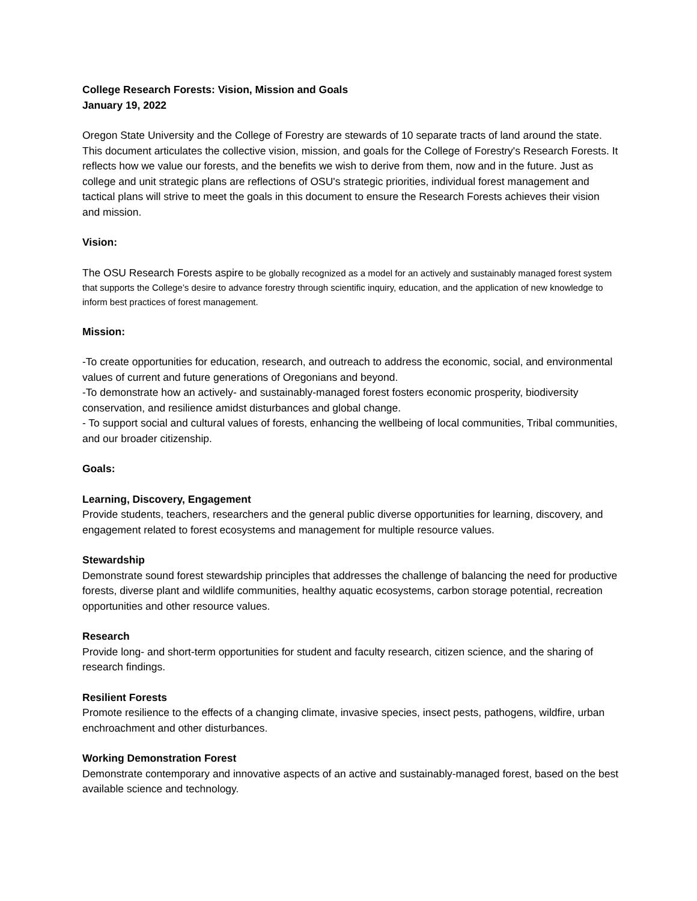College Research Forests: Vision, Mission and Goals
January 19, 2022
Oregon State University and the College of Forestry are stewards of 10 separate tracts of land around the state. This document articulates the collective vision, mission, and goals for the College of Forestry's Research Forests. It reflects how we value our forests, and the benefits we wish to derive from them, now and in the future. Just as college and unit strategic plans are reflections of OSU's strategic priorities, individual forest management and tactical plans will strive to meet the goals in this document to ensure the Research Forests achieves their vision and mission.
Vision:
The OSU Research Forests aspire to be globally recognized as a model for an actively and sustainably managed forest system that supports the College’s desire to advance forestry through scientific inquiry, education, and the application of new knowledge to inform best practices of forest management.
Mission:
-To create opportunities for education, research, and outreach to address the economic, social, and environmental values of current and future generations of Oregonians and beyond.
-To demonstrate how an actively- and sustainably-managed forest fosters economic prosperity, biodiversity conservation, and resilience amidst disturbances and global change.
- To support social and cultural values of forests, enhancing the wellbeing of local communities, Tribal communities, and our broader citizenship.
Goals:
Learning, Discovery, Engagement
Provide students, teachers, researchers and the general public diverse opportunities for learning, discovery, and engagement related to forest ecosystems and management for multiple resource values.
Stewardship
Demonstrate sound forest stewardship principles that addresses the challenge of balancing the need for productive forests, diverse plant and wildlife communities, healthy aquatic ecosystems, carbon storage potential, recreation opportunities and other resource values.
Research
Provide long- and short-term opportunities for student and faculty research, citizen science, and the sharing of research findings.
Resilient Forests
Promote resilience to the effects of a changing climate, invasive species, insect pests, pathogens, wildfire, urban enchroachment and other disturbances.
Working Demonstration Forest
Demonstrate contemporary and innovative aspects of an active and sustainably-managed forest, based on the best available science and technology.